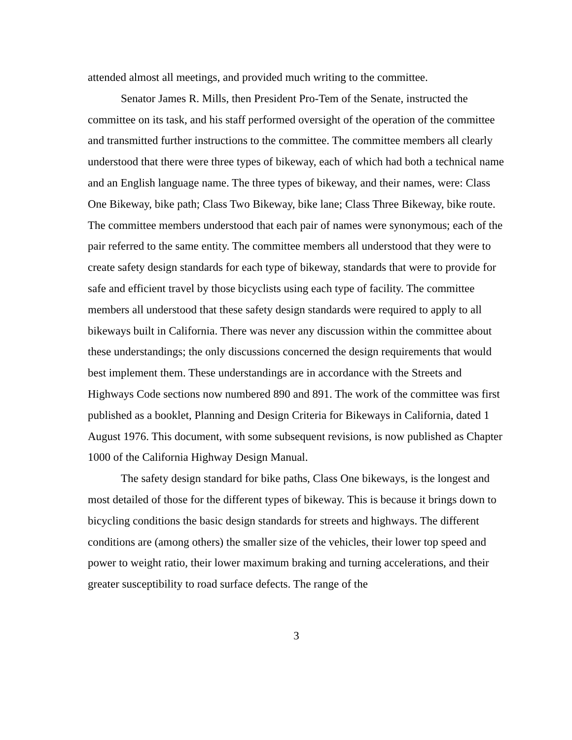attended almost all meetings, and provided much writing to the committee.
Senator James R. Mills, then President Pro-Tem of the Senate, instructed the committee on its task, and his staff performed oversight of the operation of the committee and transmitted further instructions to the committee. The committee members all clearly understood that there were three types of bikeway, each of which had both a technical name and an English language name. The three types of bikeway, and their names, were: Class One Bikeway, bike path; Class Two Bikeway, bike lane; Class Three Bikeway, bike route. The committee members understood that each pair of names were synonymous; each of the pair referred to the same entity. The committee members all understood that they were to create safety design standards for each type of bikeway, standards that were to provide for safe and efficient travel by those bicyclists using each type of facility. The committee members all understood that these safety design standards were required to apply to all bikeways built in California. There was never any discussion within the committee about these understandings; the only discussions concerned the design requirements that would best implement them. These understandings are in accordance with the Streets and Highways Code sections now numbered 890 and 891. The work of the committee was first published as a booklet, Planning and Design Criteria for Bikeways in California, dated 1 August 1976. This document, with some subsequent revisions, is now published as Chapter 1000 of the California Highway Design Manual.
The safety design standard for bike paths, Class One bikeways, is the longest and most detailed of those for the different types of bikeway. This is because it brings down to bicycling conditions the basic design standards for streets and highways. The different conditions are (among others) the smaller size of the vehicles, their lower top speed and power to weight ratio, their lower maximum braking and turning accelerations, and their greater susceptibility to road surface defects. The range of the
3